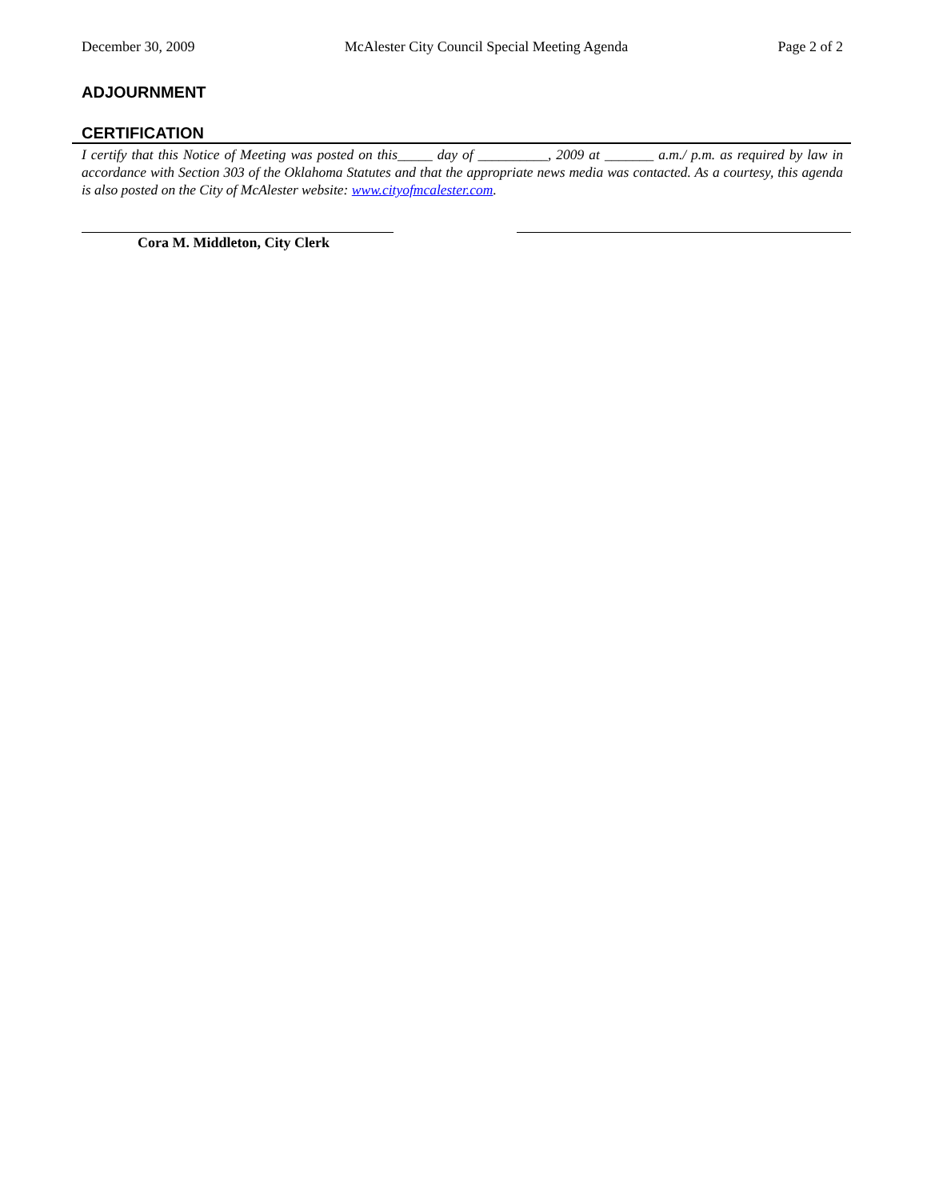December 30, 2009 McAlester City Council Special Meeting Agenda Page 2 of 2
ADJOURNMENT
CERTIFICATION
I certify that this Notice of Meeting was posted on this_____ day of __________, 2009 at _______ a.m./ p.m. as required by law in accordance with Section 303 of the Oklahoma Statutes and that the appropriate news media was contacted. As a courtesy, this agenda is also posted on the City of McAlester website: www.cityofmcalester.com.
Cora M. Middleton, City Clerk